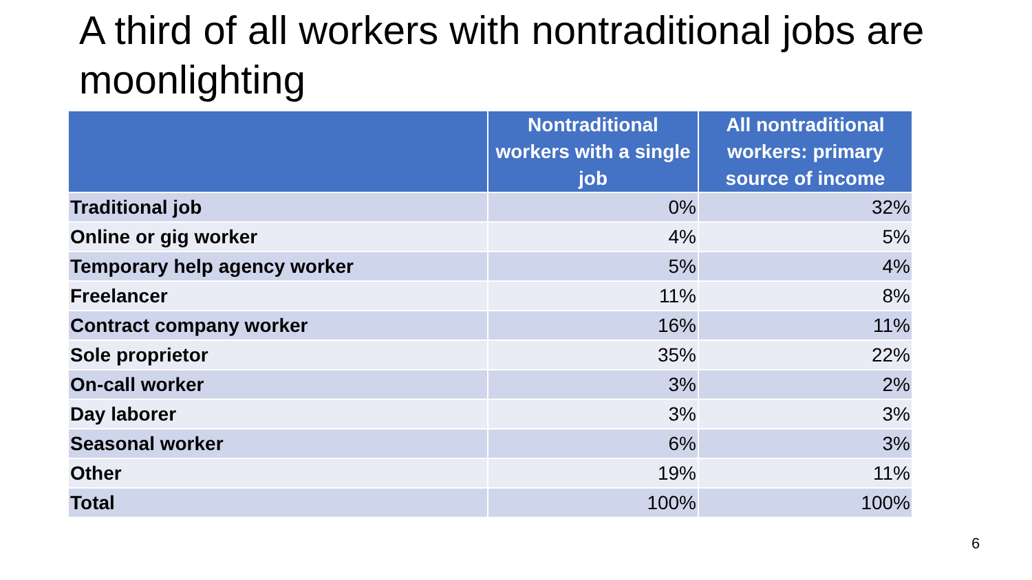A third of all workers with nontraditional jobs are moonlighting
| | Nontraditional workers with a single job | All nontraditional workers: primary source of income |
| --- | --- | --- |
| Traditional job | 0% | 32% |
| Online or gig worker | 4% | 5% |
| Temporary help agency worker | 5% | 4% |
| Freelancer | 11% | 8% |
| Contract company worker | 16% | 11% |
| Sole proprietor | 35% | 22% |
| On-call worker | 3% | 2% |
| Day laborer | 3% | 3% |
| Seasonal worker | 6% | 3% |
| Other | 19% | 11% |
| Total | 100% | 100% |
6